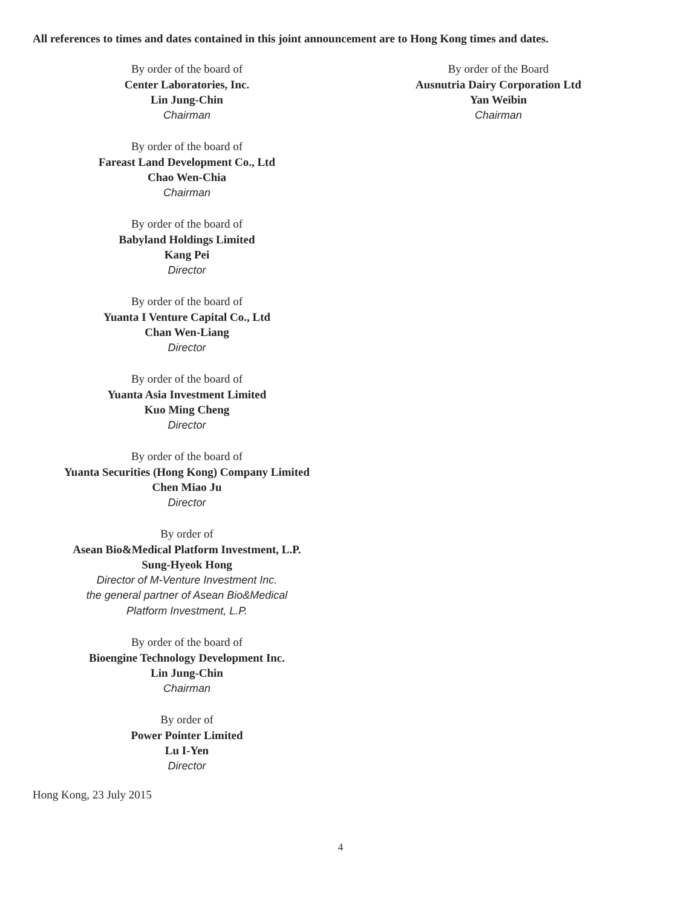All references to times and dates contained in this joint announcement are to Hong Kong times and dates.
By order of the board of
Center Laboratories, Inc.
Lin Jung-Chin
Chairman
By order of the board of
Fareast Land Development Co., Ltd
Chao Wen-Chia
Chairman
By order of the board of
Babyland Holdings Limited
Kang Pei
Director
By order of the board of
Yuanta I Venture Capital Co., Ltd
Chan Wen-Liang
Director
By order of the board of
Yuanta Asia Investment Limited
Kuo Ming Cheng
Director
By order of the board of
Yuanta Securities (Hong Kong) Company Limited
Chen Miao Ju
Director
By order of
Asean Bio&Medical Platform Investment, L.P.
Sung-Hyeok Hong
Director of M-Venture Investment Inc.
the general partner of Asean Bio&Medical
Platform Investment, L.P.
By order of the board of
Bioengine Technology Development Inc.
Lin Jung-Chin
Chairman
By order of
Power Pointer Limited
Lu I-Yen
Director
By order of the Board
Ausnutria Dairy Corporation Ltd
Yan Weibin
Chairman
Hong Kong, 23 July 2015
4